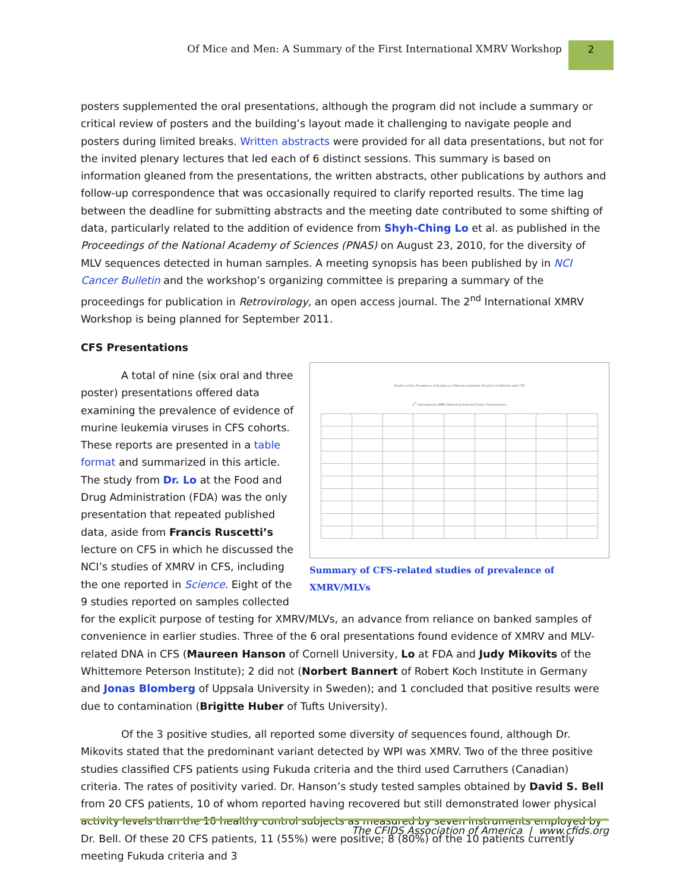Of Mice and Men: A Summary of the First International XMRV Workshop 2
posters supplemented the oral presentations, although the program did not include a summary or critical review of posters and the building’s layout made it challenging to navigate people and posters during limited breaks. Written abstracts were provided for all data presentations, but not for the invited plenary lectures that led each of 6 distinct sessions. This summary is based on information gleaned from the presentations, the written abstracts, other publications by authors and follow-up correspondence that was occasionally required to clarify reported results. The time lag between the deadline for submitting abstracts and the meeting date contributed to some shifting of data, particularly related to the addition of evidence from Shyh-Ching Lo et al. as published in the Proceedings of the National Academy of Sciences (PNAS) on August 23, 2010, for the diversity of MLV sequences detected in human samples. A meeting synopsis has been published by in NCI Cancer Bulletin and the workshop’s organizing committee is preparing a summary of the proceedings for publication in Retrovirology, an open access journal. The 2<sup>nd</sup> International XMRV Workshop is being planned for September 2011.
CFS Presentations
Studies of the Prevalence of Evidence of Murine Leukemia Virus(es) in Patients with CFS
1<sup>st</sup> International XMRV Workshop Oral and Poster Presentations
Summary of CFS-related studies of prevalence of XMRV/MLVs
A total of nine (six oral and three poster) presentations offered data examining the prevalence of evidence of murine leukemia viruses in CFS cohorts. These reports are presented in a table format and summarized in this article. The study from Dr. Lo at the Food and Drug Administration (FDA) was the only presentation that repeated published data, aside from Francis Ruscetti’s lecture on CFS in which he discussed the NCI’s studies of XMRV in CFS, including the one reported in Science. Eight of the 9 studies reported on samples collected for the explicit purpose of testing for XMRV/MLVs, an advance from reliance on banked samples of convenience in earlier studies. Three of the 6 oral presentations found evidence of XMRV and MLV-related DNA in CFS (Maureen Hanson of Cornell University, Lo at FDA and Judy Mikovits of the Whittemore Peterson Institute); 2 did not (Norbert Bannert of Robert Koch Institute in Germany and Jonas Blomberg of Uppsala University in Sweden); and 1 concluded that positive results were due to contamination (Brigitte Huber of Tufts University).
Of the 3 positive studies, all reported some diversity of sequences found, although Dr. Mikovits stated that the predominant variant detected by WPI was XMRV. Two of the three positive studies classified CFS patients using Fukuda criteria and the third used Carruthers (Canadian) criteria. The rates of positivity varied. Dr. Hanson’s study tested samples obtained by David S. Bell from 20 CFS patients, 10 of whom reported having recovered but still demonstrated lower physical activity levels than the 10 healthy control subjects as measured by seven instruments employed by Dr. Bell. Of these 20 CFS patients, 11 (55%) were positive; 8 (80%) of the 10 patients currently meeting Fukuda criteria and 3
The CFIDS Association of America | www.cfids.org